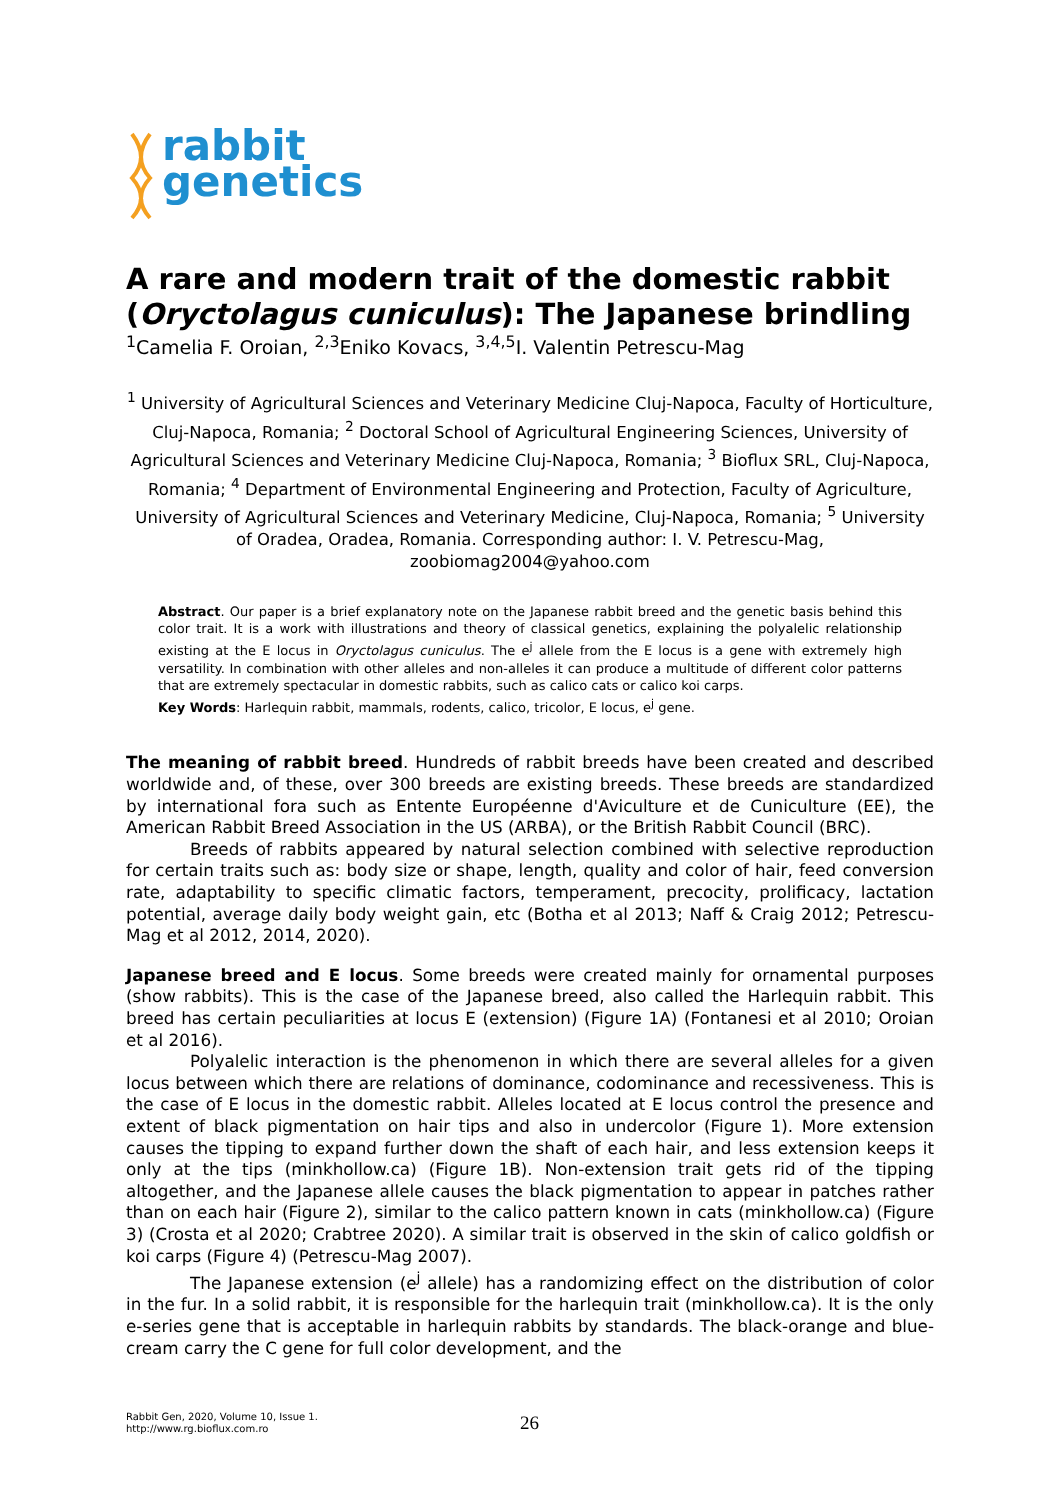rabbit
genetics
A rare and modern trait of the domestic rabbit (Oryctolagus cuniculus): The Japanese brindling
<sup>1</sup> Camelia F. Oroian, <sup>2,3</sup>Eniko Kovacs, <sup>3,4,5</sup>I. Valentin Petrescu-Mag
<sup>1</sup> University of Agricultural Sciences and Veterinary Medicine Cluj-Napoca, Faculty of Horticulture, Cluj-Napoca, Romania; <sup>2</sup> Doctoral School of Agricultural Engineering Sciences, University of Agricultural Sciences and Veterinary Medicine Cluj-Napoca, Romania; <sup>3</sup> Bioflux SRL, Cluj-Napoca, Romania; <sup>4</sup> Department of Environmental Engineering and Protection, Faculty of Agriculture, University of Agricultural Sciences and Veterinary Medicine, Cluj-Napoca, Romania; <sup>5</sup> University of Oradea, Oradea, Romania. Corresponding author: I. V. Petrescu-Mag, zoobiomag2004@yahoo.com
Abstract. Our paper is a brief explanatory note on the Japanese rabbit breed and the genetic basis behind this color trait. It is a work with illustrations and theory of classical genetics, explaining the polyalelic relationship existing at the E locus in Oryctolagus cuniculus. The e<sup>j</sup> allele from the E locus is a gene with extremely high versatility. In combination with other alleles and non-alleles it can produce a multitude of different color patterns that are extremely spectacular in domestic rabbits, such as calico cats or calico koi carps.
Key Words: Harlequin rabbit, mammals, rodents, calico, tricolor, E locus, e<sup>j</sup> gene.
The meaning of rabbit breed. Hundreds of rabbit breeds have been created and described worldwide and, of these, over 300 breeds are existing breeds. These breeds are standardized by international fora such as Entente Européenne d'Aviculture et de Cuniculture (EE), the American Rabbit Breed Association in the US (ARBA), or the British Rabbit Council (BRC).
Breeds of rabbits appeared by natural selection combined with selective reproduction for certain traits such as: body size or shape, length, quality and color of hair, feed conversion rate, adaptability to specific climatic factors, temperament, precocity, prolificacy, lactation potential, average daily body weight gain, etc (Botha et al 2013; Naff & Craig 2012; Petrescu-Mag et al 2012, 2014, 2020).
Japanese breed and E locus. Some breeds were created mainly for ornamental purposes (show rabbits). This is the case of the Japanese breed, also called the Harlequin rabbit. This breed has certain peculiarities at locus E (extension) (Figure 1A) (Fontanesi et al 2010; Oroian et al 2016).
Polyalelic interaction is the phenomenon in which there are several alleles for a given locus between which there are relations of dominance, codominance and recessiveness. This is the case of E locus in the domestic rabbit. Alleles located at E locus control the presence and extent of black pigmentation on hair tips and also in undercolor (Figure 1). More extension causes the tipping to expand further down the shaft of each hair, and less extension keeps it only at the tips (minkhollow.ca) (Figure 1B). Non-extension trait gets rid of the tipping altogether, and the Japanese allele causes the black pigmentation to appear in patches rather than on each hair (Figure 2), similar to the calico pattern known in cats (minkhollow.ca) (Figure 3) (Crosta et al 2020; Crabtree 2020). A similar trait is observed in the skin of calico goldfish or koi carps (Figure 4) (Petrescu-Mag 2007).
The Japanese extension (e<sup>j</sup> allele) has a randomizing effect on the distribution of color in the fur. In a solid rabbit, it is responsible for the harlequin trait (minkhollow.ca). It is the only e-series gene that is acceptable in harlequin rabbits by standards. The black-orange and blue-cream carry the C gene for full color development, and the
Rabbit Gen, 2020, Volume 10, Issue 1.
http://www.rg.bioflux.com.ro
26